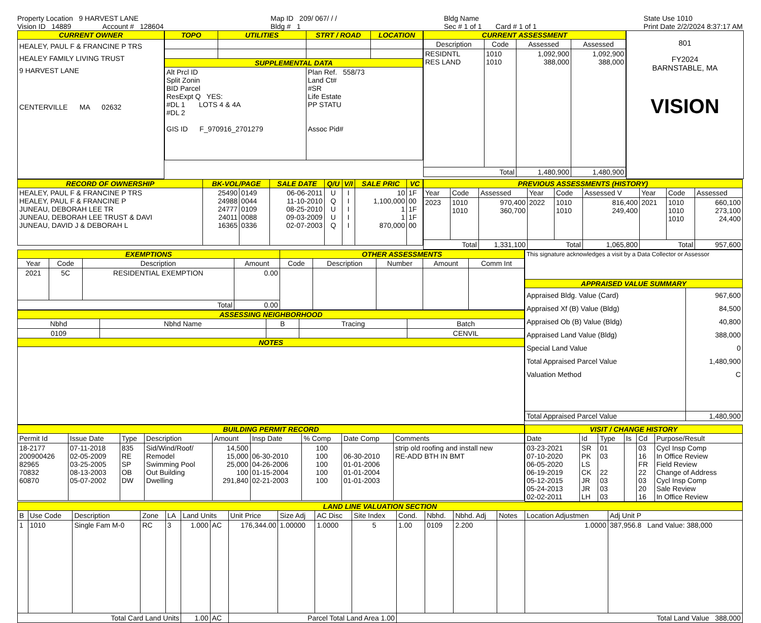Property Location 9 HARVEST LANE
Vision ID 14889 Account # 128604
Map ID 209/ 067/ / /
Bldg # 1
Bldg Name
Sec # 1 of 1 Card # 1 of 1
State Use 1010
Print Date 2/2/2024 8:37:17 AM
| CURRENT OWNER |
| --- |
| HEALEY, PAUL F & FRANCINE P TRS HEALEY FAMILY LIVING TRUST 9 HARVEST LANE CENTERVILLE MA 02632 |
| TOPO | UTILITIES | STRT / ROAD | LOCATION |
| --- | --- | --- | --- |
| SUPPLEMENTAL DATA | | | |
| Alt Prcl ID Split Zonin BID Parcel ResExpt Q YES: #DL 1 LOTS 4 & 4A #DL 2 GIS ID F_970916_2701279 | | Plan Ref. 558/73 Land Ct# #SR Life Estate PP STATU Assoc Pid# | |
| CURRENT ASSESSMENT | | | |
| --- | --- | --- | --- |
| Description | Code | Assessed | Assessed |
| RESIDNTL RES LAND | 1010 1010 | 1,092,900 388,000 | 1,092,900 388,000 |
| Total | | 1,480,900 | 1,480,900 |
801
FY2024
BARNSTABLE, MA
VISION
| RECORD OF OWNERSHIP | BK-VOL/PAGE | | SALE DATE | Q/U | V/I | SALE PRIC | VC |
| --- | --- | --- | --- | --- | --- | --- | --- |
| HEALEY, PAUL F & FRANCINE P TRS HEALEY, PAUL F & FRANCINE P JUNEAU, DEBORAH LEE TR JUNEAU, DEBORAH LEE TRUST & DAVI JUNEAU, DAVID J & DEBORAH L | 25490 24988 24777 24011 16365 | 0149 0044 0109 0088 0336 | 06-06-2011 11-10-2010 08-25-2010 09-03-2009 02-07-2003 | U Q U U Q | I I I I I | 10 1,100,000 1 1 870,000 | 1F 00 1F 1F 00 |
| PREVIOUS ASSESSMENTS (HISTORY) | | | | | | | | |
| --- | --- | --- | --- | --- | --- | --- | --- | --- |
| Year | Code | Assessed | Year | Code | Assessed V | Year | Code | Assessed |
| 2023 | 1010 1010 | 970,400 360,700 | 2022 | 1010 1010 | 816,400 249,400 | 2021 | 1010 1010 1010 | 660,100 273,100 24,400 |
| Total | | 1,331,100 | Total | | 1,065,800 | Total | | 957,600 |
| EXEMPTIONS | | | | OTHER ASSESSMENTS | | | | |
| --- | --- | --- | --- | --- | --- | --- | --- | --- |
| Year | Code | Description | Amount | Code | Description | Number | Amount | Comm Int |
| 2021 | 5C | RESIDENTIAL EXEMPTION | 0.00 | | | | | |
| Total | | | 0.00 | | | | | |
| ASSESSING NEIGHBORHOOD | | | | |
| --- | --- | --- | --- | --- |
| Nbhd | Nbhd Name | B | Tracing | Batch |
| 0109 | | | | CENVIL |
| NOTES | | | | |
| This signature acknowledges a visit by a Data Collector or Assessor | |
| APPRAISED VALUE SUMMARY | |
| Appraised Bldg. Value (Card) Appraised Xf (B) Value (Bldg) Appraised Ob (B) Value (Bldg) Appraised Land Value (Bldg) Special Land Value Total Appraised Parcel Value Valuation Method | 967,600 84,500 40,800 388,000 0 1,480,900 C |
| Total Appraised Parcel Value | 1,480,900 |
| BUILDING PERMIT RECORD | | | | | | | | |
| --- | --- | --- | --- | --- | --- | --- | --- | --- |
| Permit Id | Issue Date | Type | Description | Amount | Insp Date | % Comp | Date Comp | Comments |
| 18-2177 200900426 82965 70832 60870 | 07-11-2018 02-05-2009 03-25-2005 08-13-2003 05-07-2002 | 835 RE SP OB DW | Sid/Wind/Roof/ Remodel Swimming Pool Out Building Dwelling | 14,500 15,000 25,000 100 291,840 | 06-30-2010 04-26-2006 01-15-2004 02-21-2003 | 100 100 100 100 100 | 06-30-2010 01-01-2006 01-01-2004 01-01-2003 | strip old roofing and install new RE-ADD BTH IN BMT |
| VISIT / CHANGE HISTORY | | | | | |
| --- | --- | --- | --- | --- | --- |
| Date | Id | Type | Is | Cd | Purpose/Result |
| 03-23-2021 07-10-2020 06-05-2020 06-19-2019 05-12-2015 05-24-2013 02-02-2011 | SR PK LS CK JR JR LH | 01 03 22 03 03 03 | | 03 16 FR 22 03 20 16 | Cycl Insp Comp In Office Review Field Review Change of Address Cycl Insp Comp Sale Review In Office Review |
| LAND LINE VALUATION SECTION | | | | | | | | | | | | | | | | |
| --- | --- | --- | --- | --- | --- | --- | --- | --- | --- | --- | --- | --- | --- | --- | --- | --- |
| B | Use Code | Description | Zone | LA | Land Units | | Unit Price | Size Adj | AC Disc | Site Index | Cond. | Nbhd. | Nbhd. Adj | Notes | Location Adjustmen | Adj Unit P |
| 1 | 1010 | Single Fam M-0 | RC | 3 | 1.000 | AC | 176,344.00 | 1.00000 | 1.0000 | 5 | 1.00 | 0109 | 2.200 | | 1.0000 | 387,956.8 Land Value: 388,000 |
| Total Card Land Units | | | | | 1.00 | AC | Parcel Total Land Area 1.00 | | | | Total Land Value 388,000 | | | | | |